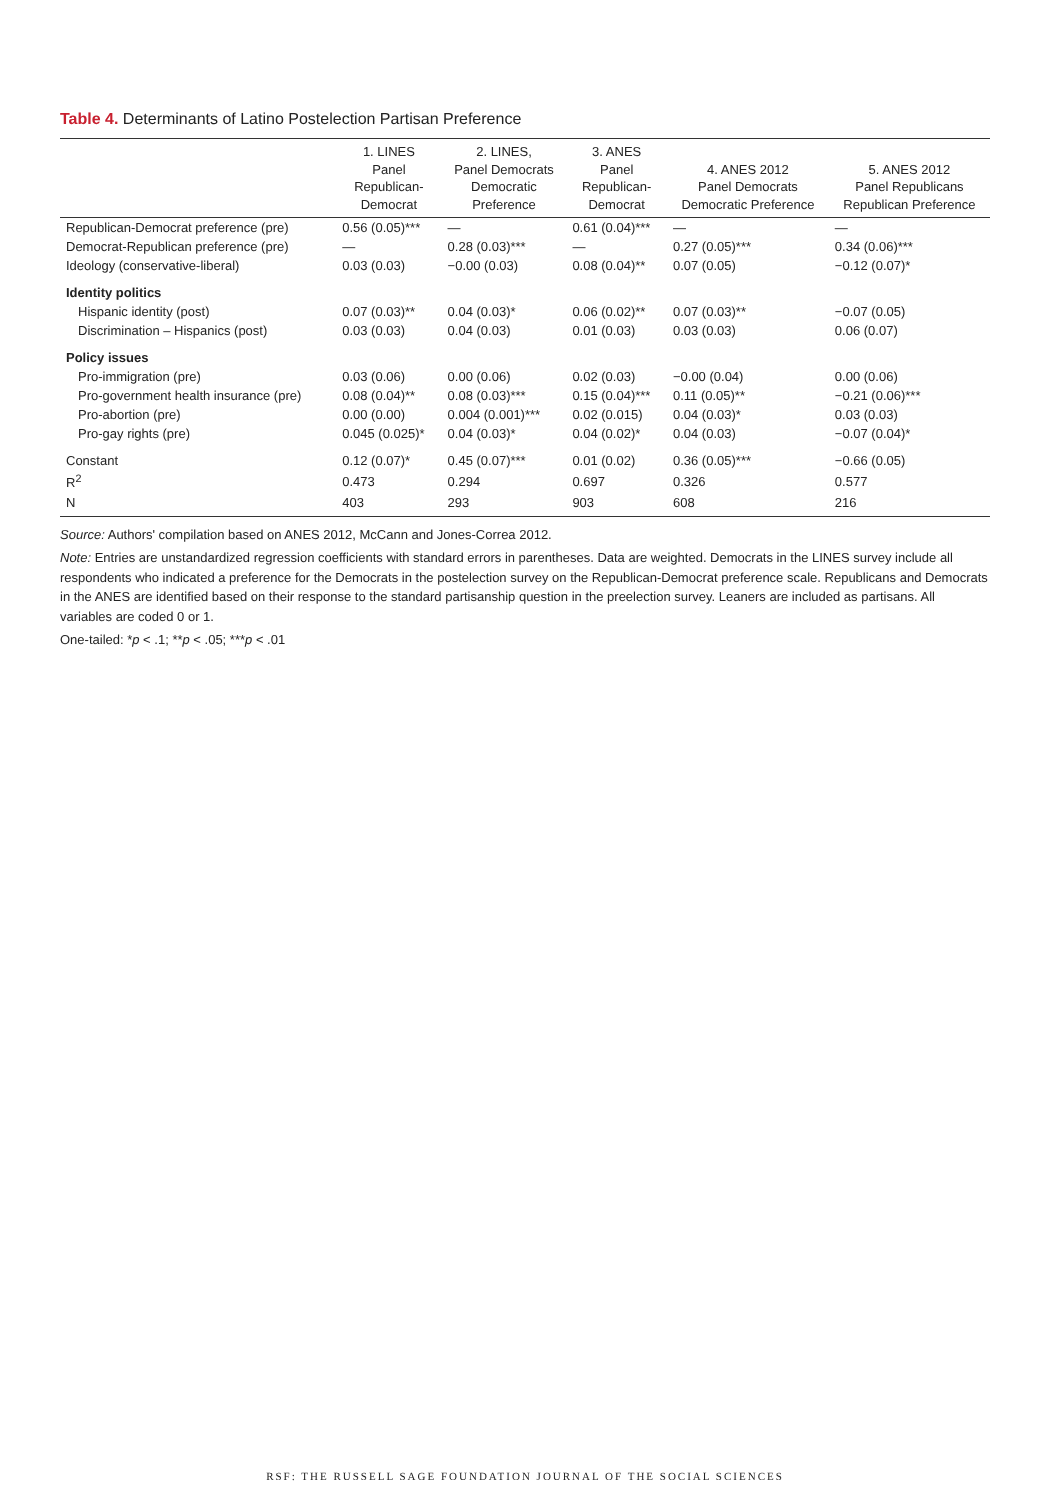Table 4. Determinants of Latino Postelection Partisan Preference
| | 1. LINES Panel Republican- Democrat | 2. LINES, Panel Democrats Democratic Preference | 3. ANES Panel Republican- Democrat | 4. ANES 2012 Panel Democrats Democratic Preference | 5. ANES 2012 Panel Republicans Republican Preference |
| --- | --- | --- | --- | --- | --- |
| Republican-Democrat preference (pre) | 0.56 (0.05)*** | — | 0.61 (0.04)*** | — | — |
| Democrat-Republican preference (pre) | — | 0.28 (0.03)*** | — | 0.27 (0.05)*** | 0.34 (0.06)*** |
| Ideology (conservative-liberal) | 0.03 (0.03) | −0.00 (0.03) | 0.08 (0.04)** | 0.07 (0.05) | −0.12 (0.07)* |
| Identity politics | | | | | |
| Hispanic identity (post) | 0.07 (0.03)** | 0.04 (0.03)* | 0.06 (0.02)** | 0.07 (0.03)** | −0.07 (0.05) |
| Discrimination – Hispanics (post) | 0.03 (0.03) | 0.04 (0.03) | 0.01 (0.03) | 0.03 (0.03) | 0.06 (0.07) |
| Policy issues | | | | | |
| Pro-immigration (pre) | 0.03 (0.06) | 0.00 (0.06) | 0.02 (0.03) | −0.00 (0.04) | 0.00 (0.06) |
| Pro-government health insurance (pre) | 0.08 (0.04)** | 0.08 (0.03)*** | 0.15 (0.04)*** | 0.11 (0.05)** | −0.21 (0.06)*** |
| Pro-abortion (pre) | 0.00 (0.00) | 0.004 (0.001)*** | 0.02 (0.015) | 0.04 (0.03)* | 0.03 (0.03) |
| Pro-gay rights (pre) | 0.045 (0.025)* | 0.04 (0.03)* | 0.04 (0.02)* | 0.04 (0.03) | −0.07 (0.04)* |
| Constant | 0.12 (0.07)* | 0.45 (0.07)*** | 0.01 (0.02) | 0.36 (0.05)*** | −0.66 (0.05) |
| R<sup>2</sup> | 0.473 | 0.294 | 0.697 | 0.326 | 0.577 |
| N | 403 | 293 | 903 | 608 | 216 |
Source: Authors' compilation based on ANES 2012, McCann and Jones-Correa 2012.
Note: Entries are unstandardized regression coefficients with standard errors in parentheses. Data are weighted. Democrats in the LINES survey include all respondents who indicated a preference for the Democrats in the postelection survey on the Republican-Democrat preference scale. Republicans and Democrats in the ANES are identified based on their response to the standard partisanship question in the preelection survey. Leaners are included as partisans. All variables are coded 0 or 1.
One-tailed: *p < .1; **p < .05; ***p < .01
RSF: THE RUSSELL SAGE FOUNDATION JOURNAL OF THE SOCIAL SCIENCES